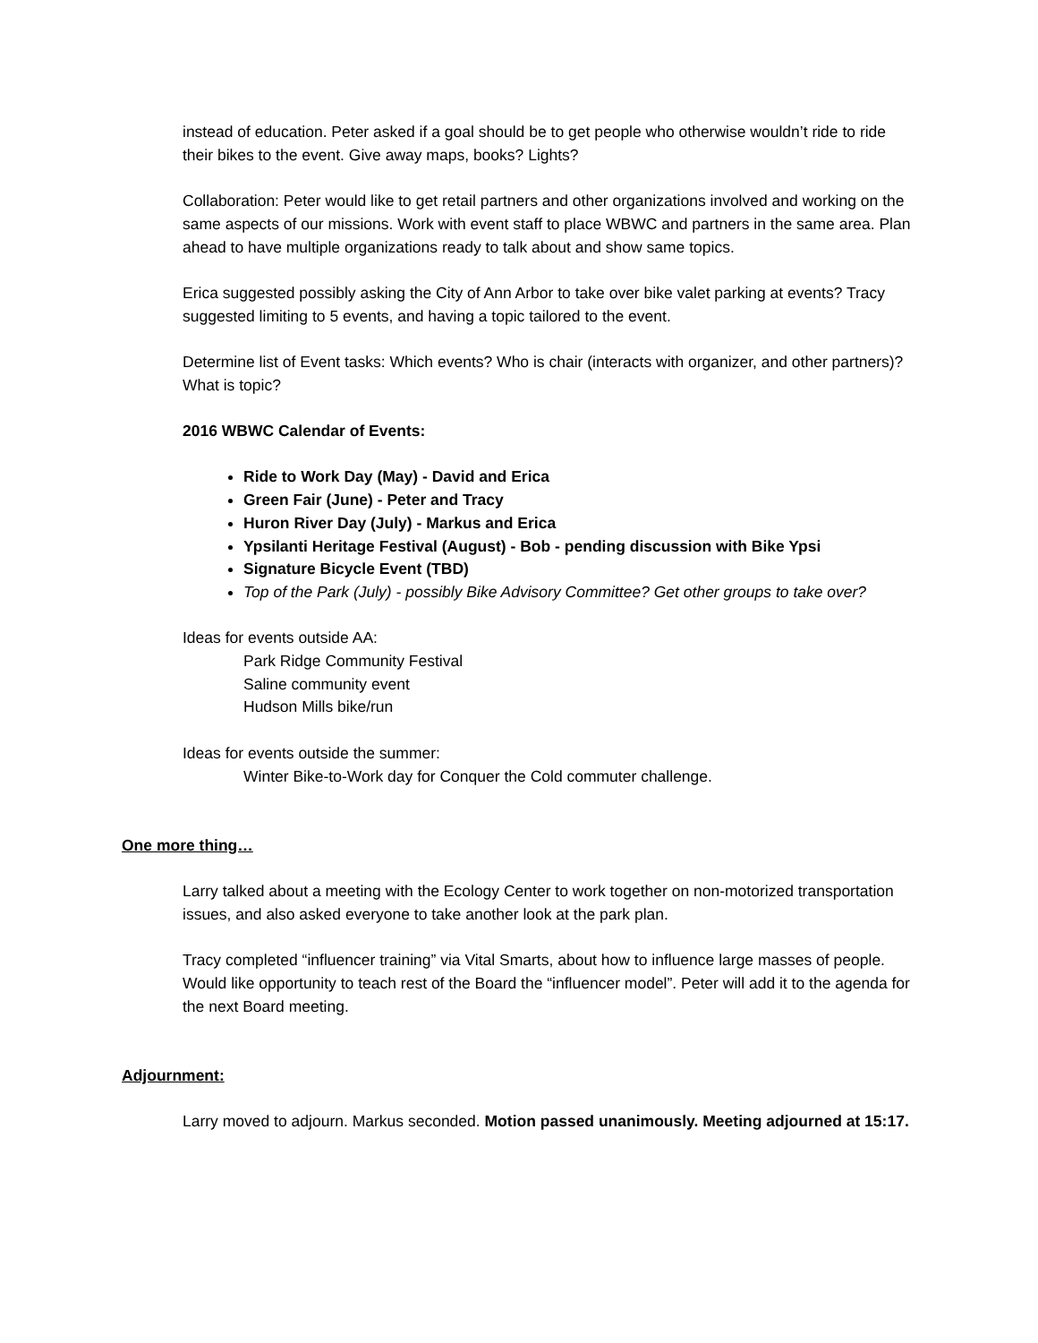instead of education. Peter asked if a goal should be to get people who otherwise wouldn’t ride to ride their bikes to the event. Give away maps, books? Lights?
Collaboration: Peter would like to get retail partners and other organizations involved and working on the same aspects of our missions. Work with event staff to place WBWC and partners in the same area. Plan ahead to have multiple organizations ready to talk about and show same topics.
Erica suggested possibly asking the City of Ann Arbor to take over bike valet parking at events? Tracy suggested limiting to 5 events, and having a topic tailored to the event.
Determine list of Event tasks: Which events? Who is chair (interacts with organizer, and other partners)? What is topic?
2016 WBWC Calendar of Events:
Ride to Work Day (May) - David and Erica
Green Fair (June) - Peter and Tracy
Huron River Day (July) - Markus and Erica
Ypsilanti Heritage Festival (August) - Bob - pending discussion with Bike Ypsi
Signature Bicycle Event (TBD)
Top of the Park (July) - possibly Bike Advisory Committee? Get other groups to take over?
Ideas for events outside AA:
Park Ridge Community Festival
Saline community event
Hudson Mills bike/run
Ideas for events outside the summer:
Winter Bike-to-Work day for Conquer the Cold commuter challenge.
One more thing…
Larry talked about a meeting with the Ecology Center to work together on non-motorized transportation issues, and also asked everyone to take another look at the park plan.
Tracy completed “influencer training” via Vital Smarts, about how to influence large masses of people. Would like opportunity to teach rest of the Board the “influencer model”. Peter will add it to the agenda for the next Board meeting.
Adjournment:
Larry moved to adjourn. Markus seconded. Motion passed unanimously. Meeting adjourned at 15:17.